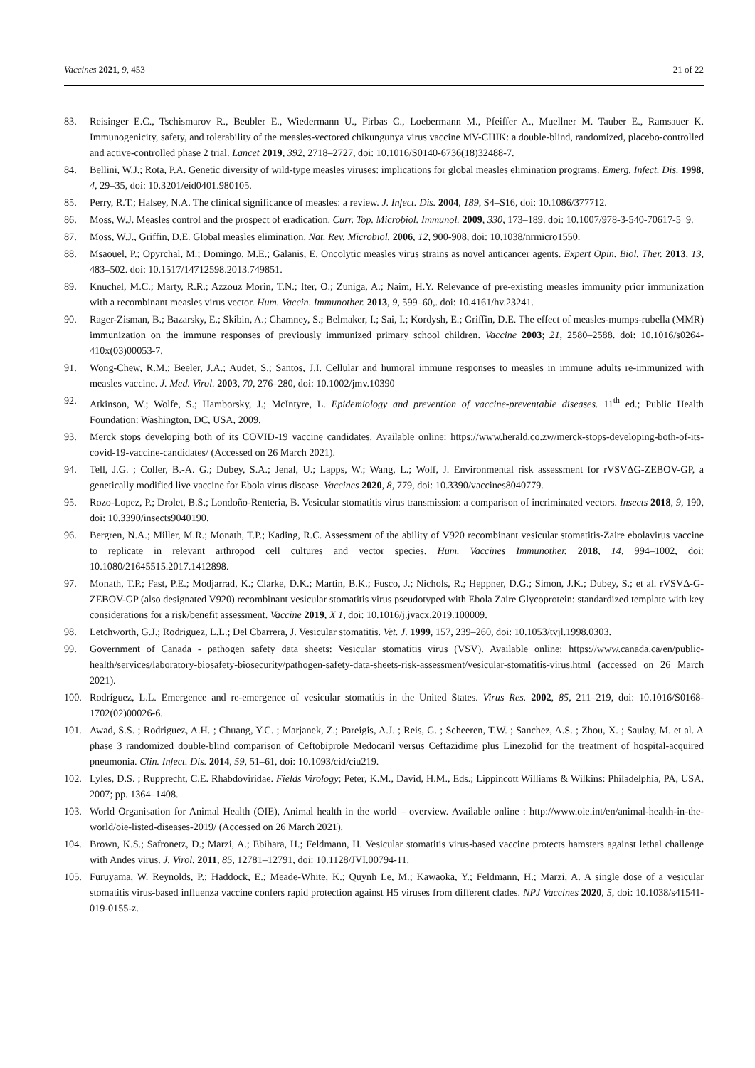Vaccines 2021, 9, 453 21 of 22
83. Reisinger E.C., Tschismarov R., Beubler E., Wiedermann U., Firbas C., Loebermann M., Pfeiffer A., Muellner M. Tauber E., Ramsauer K. Immunogenicity, safety, and tolerability of the measles-vectored chikungunya virus vaccine MV-CHIK: a double-blind, randomized, placebo-controlled and active-controlled phase 2 trial. Lancet 2019, 392, 2718–2727, doi: 10.1016/S0140-6736(18)32488-7.
84. Bellini, W.J.; Rota, P.A. Genetic diversity of wild-type measles viruses: implications for global measles elimination programs. Emerg. Infect. Dis. 1998, 4, 29–35, doi: 10.3201/eid0401.980105.
85. Perry, R.T.; Halsey, N.A. The clinical significance of measles: a review. J. Infect. Dis. 2004, 189, S4–S16, doi: 10.1086/377712.
86. Moss, W.J. Measles control and the prospect of eradication. Curr. Top. Microbiol. Immunol. 2009, 330, 173–189. doi: 10.1007/978-3-540-70617-5_9.
87. Moss, W.J., Griffin, D.E. Global measles elimination. Nat. Rev. Microbiol. 2006, 12, 900-908, doi: 10.1038/nrmicro1550.
88. Msaouel, P.; Opyrchal, M.; Domingo, M.E.; Galanis, E. Oncolytic measles virus strains as novel anticancer agents. Expert Opin. Biol. Ther. 2013, 13, 483–502. doi: 10.1517/14712598.2013.749851.
89. Knuchel, M.C.; Marty, R.R.; Azzouz Morin, T.N.; Iter, O.; Zuniga, A.; Naim, H.Y. Relevance of pre-existing measles immunity prior immunization with a recombinant measles virus vector. Hum. Vaccin. Immunother. 2013, 9, 599–60,. doi: 10.4161/hv.23241.
90. Rager-Zisman, B.; Bazarsky, E.; Skibin, A.; Chamney, S.; Belmaker, I.; Sai, I.; Kordysh, E.; Griffin, D.E. The effect of measles-mumps-rubella (MMR) immunization on the immune responses of previously immunized primary school children. Vaccine 2003; 21, 2580–2588. doi: 10.1016/s0264-410x(03)00053-7.
91. Wong-Chew, R.M.; Beeler, J.A.; Audet, S.; Santos, J.I. Cellular and humoral immune responses to measles in immune adults re-immunized with measles vaccine. J. Med. Virol. 2003, 70, 276–280, doi: 10.1002/jmv.10390
92. Atkinson, W.; Wolfe, S.; Hamborsky, J.; McIntyre, L. Epidemiology and prevention of vaccine-preventable diseases. 11<sup>th</sup> ed.; Public Health Foundation: Washington, DC, USA, 2009.
93. Merck stops developing both of its COVID-19 vaccine candidates. Available online: https://www.herald.co.zw/merck-stops-developing-both-of-its-covid-19-vaccine-candidates/ (Accessed on 26 March 2021).
94. Tell, J.G. ; Coller, B.-A. G.; Dubey, S.A.; Jenal, U.; Lapps, W.; Wang, L.; Wolf, J. Environmental risk assessment for rVSVΔG-ZEBOV-GP, a genetically modified live vaccine for Ebola virus disease. Vaccines 2020, 8, 779, doi: 10.3390/vaccines8040779.
95. Rozo-Lopez, P.; Drolet, B.S.; Londoño-Renteria, B. Vesicular stomatitis virus transmission: a comparison of incriminated vectors. Insects 2018, 9, 190, doi: 10.3390/insects9040190.
96. Bergren, N.A.; Miller, M.R.; Monath, T.P.; Kading, R.C. Assessment of the ability of V920 recombinant vesicular stomatitis-Zaire ebolavirus vaccine to replicate in relevant arthropod cell cultures and vector species. Hum. Vaccines Immunother. 2018, 14, 994–1002, doi: 10.1080/21645515.2017.1412898.
97. Monath, T.P.; Fast, P.E.; Modjarrad, K.; Clarke, D.K.; Martin, B.K.; Fusco, J.; Nichols, R.; Heppner, D.G.; Simon, J.K.; Dubey, S.; et al. rVSVΔ-G-ZEBOV-GP (also designated V920) recombinant vesicular stomatitis virus pseudotyped with Ebola Zaire Glycoprotein: standardized template with key considerations for a risk/benefit assessment. Vaccine 2019, X 1, doi: 10.1016/j.jvacx.2019.100009.
98. Letchworth, G.J.; Rodriguez, L.L.; Del Cbarrera, J. Vesicular stomatitis. Vet. J. 1999, 157, 239–260, doi: 10.1053/tvjl.1998.0303.
99. Government of Canada - pathogen safety data sheets: Vesicular stomatitis virus (VSV). Available online: https://www.canada.ca/en/public-health/services/laboratory-biosafety-biosecurity/pathogen-safety-data-sheets-risk-assessment/vesicular-stomatitis-virus.html (accessed on 26 March 2021).
100. Rodríguez, L.L. Emergence and re-emergence of vesicular stomatitis in the United States. Virus Res. 2002, 85, 211–219, doi: 10.1016/S0168-1702(02)00026-6.
101. Awad, S.S. ; Rodriguez, A.H. ; Chuang, Y.C. ; Marjanek, Z.; Pareigis, A.J. ; Reis, G. ; Scheeren, T.W. ; Sanchez, A.S. ; Zhou, X. ; Saulay, M. et al. A phase 3 randomized double-blind comparison of Ceftobiprole Medocaril versus Ceftazidime plus Linezolid for the treatment of hospital-acquired pneumonia. Clin. Infect. Dis. 2014, 59, 51–61, doi: 10.1093/cid/ciu219.
102. Lyles, D.S. ; Rupprecht, C.E. Rhabdoviridae. Fields Virology; Peter, K.M., David, H.M., Eds.; Lippincott Williams & Wilkins: Philadelphia, PA, USA, 2007; pp. 1364–1408.
103. World Organisation for Animal Health (OIE), Animal health in the world – overview. Available online : http://www.oie.int/en/animal-health-in-the-world/oie-listed-diseases-2019/ (Accessed on 26 March 2021).
104. Brown, K.S.; Safronetz, D.; Marzi, A.; Ebihara, H.; Feldmann, H. Vesicular stomatitis virus-based vaccine protects hamsters against lethal challenge with Andes virus. J. Virol. 2011, 85, 12781–12791, doi: 10.1128/JVI.00794-11.
105. Furuyama, W. Reynolds, P.; Haddock, E.; Meade-White, K.; Quynh Le, M.; Kawaoka, Y.; Feldmann, H.; Marzi, A. A single dose of a vesicular stomatitis virus-based influenza vaccine confers rapid protection against H5 viruses from different clades. NPJ Vaccines 2020, 5, doi: 10.1038/s41541-019-0155-z.